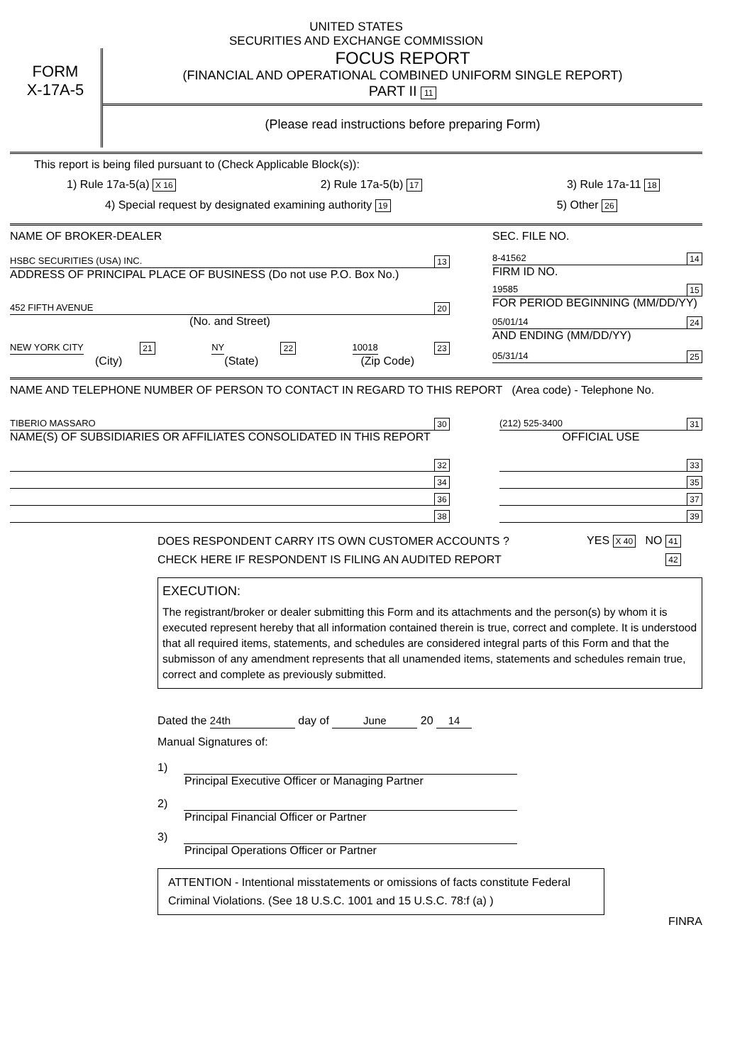UNITED STATES
SECURITIES AND EXCHANGE COMMISSION
FORM
X-17A-5
FOCUS REPORT
(FINANCIAL AND OPERATIONAL COMBINED UNIFORM SINGLE REPORT)
PART II 11
(Please read instructions before preparing Form)
This report is being filed pursuant to (Check Applicable Block(s)):
1) Rule 17a-5(a) X 16 2) Rule 17a-5(b) 17 3) Rule 17a-11 18
4) Special request by designated examining authority 19 5) Other 26
NAME OF BROKER-DEALER
HSBC SECURITIES (USA) INC. 13
ADDRESS OF PRINCIPAL PLACE OF BUSINESS (Do not use P.O. Box No.)
452 FIFTH AVENUE 20
(No. and Street)
NEW YORK CITY 21 NY 22 10018 23
(City) (State) (Zip Code)
SEC. FILE NO.
8-41562 14
FIRM ID NO.
19585 15
FOR PERIOD BEGINNING (MM/DD/YY)
05/01/14 24
AND ENDING (MM/DD/YY)
05/31/14 25
NAME AND TELEPHONE NUMBER OF PERSON TO CONTACT IN REGARD TO THIS REPORT (Area code) - Telephone No.
TIBERIO MASSARO 30
NAME(S) OF SUBSIDIARIES OR AFFILIATES CONSOLIDATED IN THIS REPORT
32
34
36
38
(212) 525-3400 31
OFFICIAL USE
33
35
37
39
DOES RESPONDENT CARRY ITS OWN CUSTOMER ACCOUNTS ? YES X 40 NO 41
CHECK HERE IF RESPONDENT IS FILING AN AUDITED REPORT 42
EXECUTION:
The registrant/broker or dealer submitting this Form and its attachments and the person(s) by whom it is executed represent hereby that all information contained therein is true, correct and complete. It is understood that all required items, statements, and schedules are considered integral parts of this Form and that the submisson of any amendment represents that all unamended items, statements and schedules remain true, correct and complete as previously submitted.
Dated the 24th day of June 20 14
Manual Signatures of:
1)
Principal Executive Officer or Managing Partner
2)
Principal Financial Officer or Partner
3)
Principal Operations Officer or Partner
ATTENTION - Intentional misstatements or omissions of facts constitute Federal Criminal Violations. (See 18 U.S.C. 1001 and 15 U.S.C. 78:f (a) )
FINRA